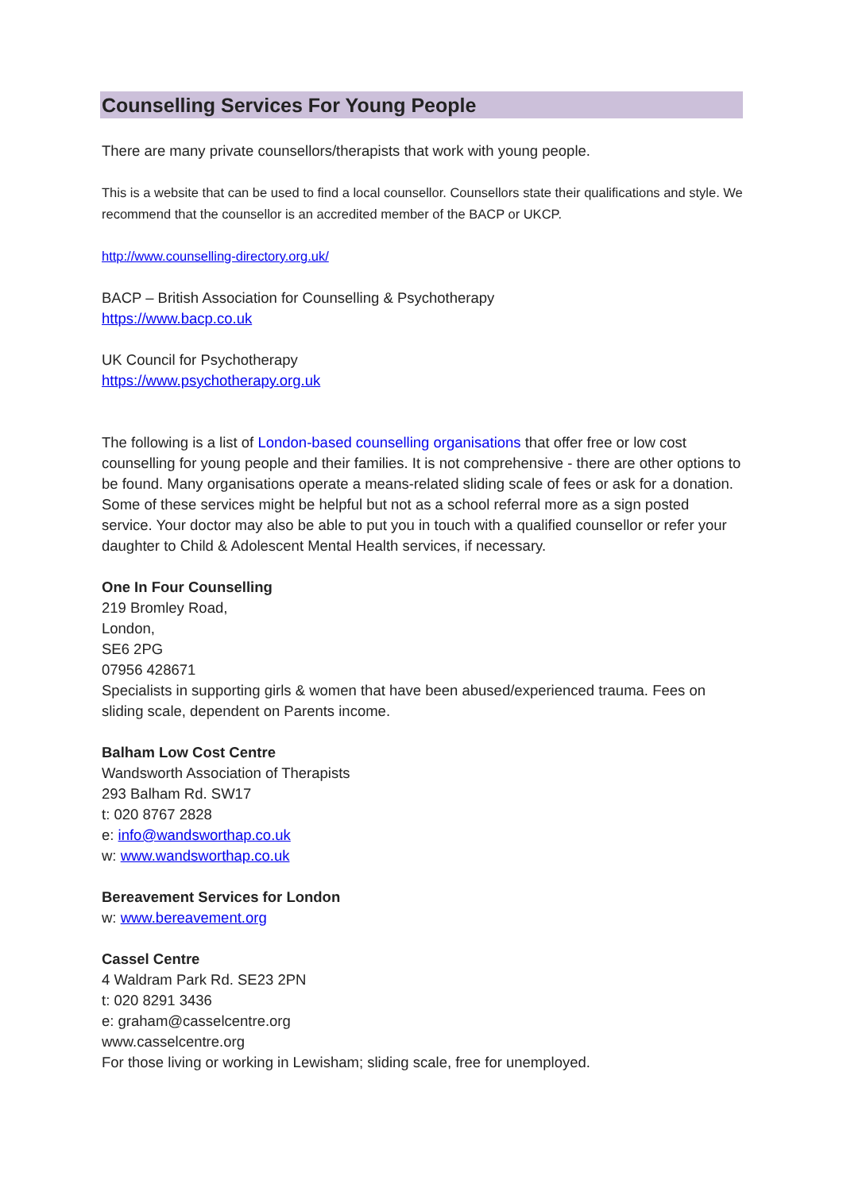Counselling Services For Young People
There are many private counsellors/therapists that work with young people.
This is a website that can be used to find a local counsellor. Counsellors state their qualifications and style. We recommend that the counsellor is an accredited member of the BACP or UKCP.
http://www.counselling-directory.org.uk/
BACP – British Association for Counselling & Psychotherapy
https://www.bacp.co.uk
UK Council for Psychotherapy
https://www.psychotherapy.org.uk
The following is a list of London-based counselling organisations that offer free or low cost counselling for young people and their families. It is not comprehensive - there are other options to be found. Many organisations operate a means-related sliding scale of fees or ask for a donation. Some of these services might be helpful but not as a school referral more as a sign posted service. Your doctor may also be able to put you in touch with a qualified counsellor or refer your daughter to Child & Adolescent Mental Health services, if necessary.
One In Four Counselling
219 Bromley Road,
London,
SE6 2PG
07956 428671
Specialists in supporting girls & women that have been abused/experienced trauma. Fees on sliding scale, dependent on Parents income.
Balham Low Cost Centre
Wandsworth Association of Therapists
293 Balham Rd. SW17
t: 020 8767 2828
e: info@wandsworthap.co.uk
w: www.wandsworthap.co.uk
Bereavement Services for London
w: www.bereavement.org
Cassel Centre
4 Waldram Park Rd. SE23 2PN
t: 020 8291 3436
e: graham@casselcentre.org
www.casselcentre.org
For those living or working in Lewisham; sliding scale, free for unemployed.